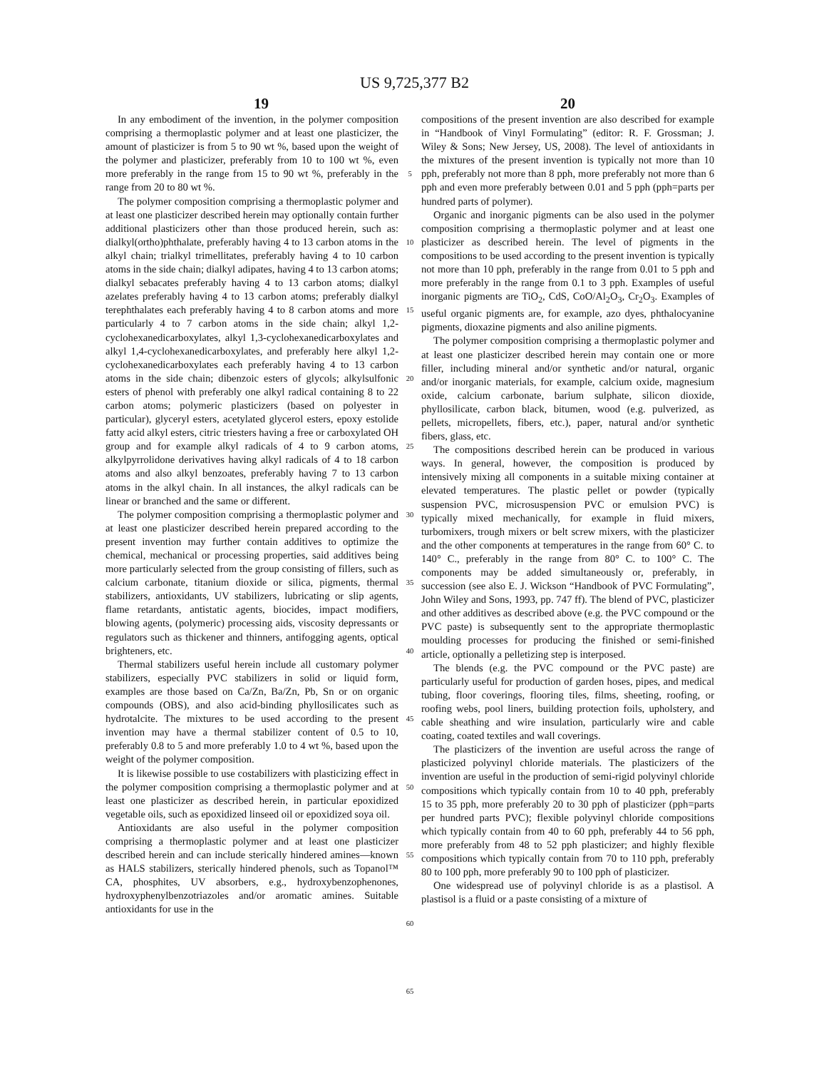US 9,725,377 B2
19 20
In any embodiment of the invention, in the polymer composition comprising a thermoplastic polymer and at least one plasticizer, the amount of plasticizer is from 5 to 90 wt %, based upon the weight of the polymer and plasticizer, preferably from 10 to 100 wt %, even more preferably in the range from 15 to 90 wt %, preferably in the range from 20 to 80 wt %.
The polymer composition comprising a thermoplastic polymer and at least one plasticizer described herein may optionally contain further additional plasticizers other than those produced herein, such as: dialkyl(ortho)phthalate, preferably having 4 to 13 carbon atoms in the alkyl chain; trialkyl trimellitates, preferably having 4 to 10 carbon atoms in the side chain; dialkyl adipates, having 4 to 13 carbon atoms; dialkyl sebacates preferably having 4 to 13 carbon atoms; dialkyl azelates preferably having 4 to 13 carbon atoms; preferably dialkyl terephthalates each preferably having 4 to 8 carbon atoms and more particularly 4 to 7 carbon atoms in the side chain; alkyl 1,2-cyclohexanedicarboxylates, alkyl 1,3-cyclohexanedicarboxylates and alkyl 1,4-cyclohexanedicarboxylates, and preferably here alkyl 1,2-cyclohexanedicarboxylates each preferably having 4 to 13 carbon atoms in the side chain; dibenzoic esters of glycols; alkylsulfonic esters of phenol with preferably one alkyl radical containing 8 to 22 carbon atoms; polymeric plasticizers (based on polyester in particular), glyceryl esters, acetylated glycerol esters, epoxy estolide fatty acid alkyl esters, citric triesters having a free or carboxylated OH group and for example alkyl radicals of 4 to 9 carbon atoms, alkylpyrrolidone derivatives having alkyl radicals of 4 to 18 carbon atoms and also alkyl benzoates, preferably having 7 to 13 carbon atoms in the alkyl chain. In all instances, the alkyl radicals can be linear or branched and the same or different.
The polymer composition comprising a thermoplastic polymer and at least one plasticizer described herein prepared according to the present invention may further contain additives to optimize the chemical, mechanical or processing properties, said additives being more particularly selected from the group consisting of fillers, such as calcium carbonate, titanium dioxide or silica, pigments, thermal stabilizers, antioxidants, UV stabilizers, lubricating or slip agents, flame retardants, antistatic agents, biocides, impact modifiers, blowing agents, (polymeric) processing aids, viscosity depressants or regulators such as thickener and thinners, antifogging agents, optical brighteners, etc.
Thermal stabilizers useful herein include all customary polymer stabilizers, especially PVC stabilizers in solid or liquid form, examples are those based on Ca/Zn, Ba/Zn, Pb, Sn or on organic compounds (OBS), and also acid-binding phyllosilicates such as hydrotalcite. The mixtures to be used according to the present invention may have a thermal stabilizer content of 0.5 to 10, preferably 0.8 to 5 and more preferably 1.0 to 4 wt %, based upon the weight of the polymer composition.
It is likewise possible to use costabilizers with plasticizing effect in the polymer composition comprising a thermoplastic polymer and at least one plasticizer as described herein, in particular epoxidized vegetable oils, such as epoxidized linseed oil or epoxidized soya oil.
Antioxidants are also useful in the polymer composition comprising a thermoplastic polymer and at least one plasticizer described herein and can include sterically hindered amines—known as HALS stabilizers, sterically hindered phenols, such as Topanol™ CA, phosphites, UV absorbers, e.g., hydroxybenzophenones, hydroxyphenylbenzotriazoles and/or aromatic amines. Suitable antioxidants for use in the
5
10
15
20
25
30
35
40
45
50
55
60
65
compositions of the present invention are also described for example in “Handbook of Vinyl Formulating” (editor: R. F. Grossman; J. Wiley & Sons; New Jersey, US, 2008). The level of antioxidants in the mixtures of the present invention is typically not more than 10 pph, preferably not more than 8 pph, more preferably not more than 6 pph and even more preferably between 0.01 and 5 pph (pph=parts per hundred parts of polymer).
Organic and inorganic pigments can be also used in the polymer composition comprising a thermoplastic polymer and at least one plasticizer as described herein. The level of pigments in the compositions to be used according to the present invention is typically not more than 10 pph, preferably in the range from 0.01 to 5 pph and more preferably in the range from 0.1 to 3 pph. Examples of useful inorganic pigments are TiO<sub>2</sub>, CdS, CoO/Al<sub>2</sub>O<sub>3</sub>, Cr<sub>2</sub>O<sub>3</sub>. Examples of useful organic pigments are, for example, azo dyes, phthalocyanine pigments, dioxazine pigments and also aniline pigments.
The polymer composition comprising a thermoplastic polymer and at least one plasticizer described herein may contain one or more filler, including mineral and/or synthetic and/or natural, organic and/or inorganic materials, for example, calcium oxide, magnesium oxide, calcium carbonate, barium sulphate, silicon dioxide, phyllosilicate, carbon black, bitumen, wood (e.g. pulverized, as pellets, micropellets, fibers, etc.), paper, natural and/or synthetic fibers, glass, etc.
The compositions described herein can be produced in various ways. In general, however, the composition is produced by intensively mixing all components in a suitable mixing container at elevated temperatures. The plastic pellet or powder (typically suspension PVC, microsuspension PVC or emulsion PVC) is typically mixed mechanically, for example in fluid mixers, turbomixers, trough mixers or belt screw mixers, with the plasticizer and the other components at temperatures in the range from 60° C. to 140° C., preferably in the range from 80° C. to 100° C. The components may be added simultaneously or, preferably, in succession (see also E. J. Wickson “Handbook of PVC Formulating”, John Wiley and Sons, 1993, pp. 747 ff). The blend of PVC, plasticizer and other additives as described above (e.g. the PVC compound or the PVC paste) is subsequently sent to the appropriate thermoplastic moulding processes for producing the finished or semi-finished article, optionally a pelletizing step is interposed.
The blends (e.g. the PVC compound or the PVC paste) are particularly useful for production of garden hoses, pipes, and medical tubing, floor coverings, flooring tiles, films, sheeting, roofing, or roofing webs, pool liners, building protection foils, upholstery, and cable sheathing and wire insulation, particularly wire and cable coating, coated textiles and wall coverings.
The plasticizers of the invention are useful across the range of plasticized polyvinyl chloride materials. The plasticizers of the invention are useful in the production of semi-rigid polyvinyl chloride compositions which typically contain from 10 to 40 pph, preferably 15 to 35 pph, more preferably 20 to 30 pph of plasticizer (pph=parts per hundred parts PVC); flexible polyvinyl chloride compositions which typically contain from 40 to 60 pph, preferably 44 to 56 pph, more preferably from 48 to 52 pph plasticizer; and highly flexible compositions which typically contain from 70 to 110 pph, preferably 80 to 100 pph, more preferably 90 to 100 pph of plasticizer.
One widespread use of polyvinyl chloride is as a plastisol. A plastisol is a fluid or a paste consisting of a mixture of